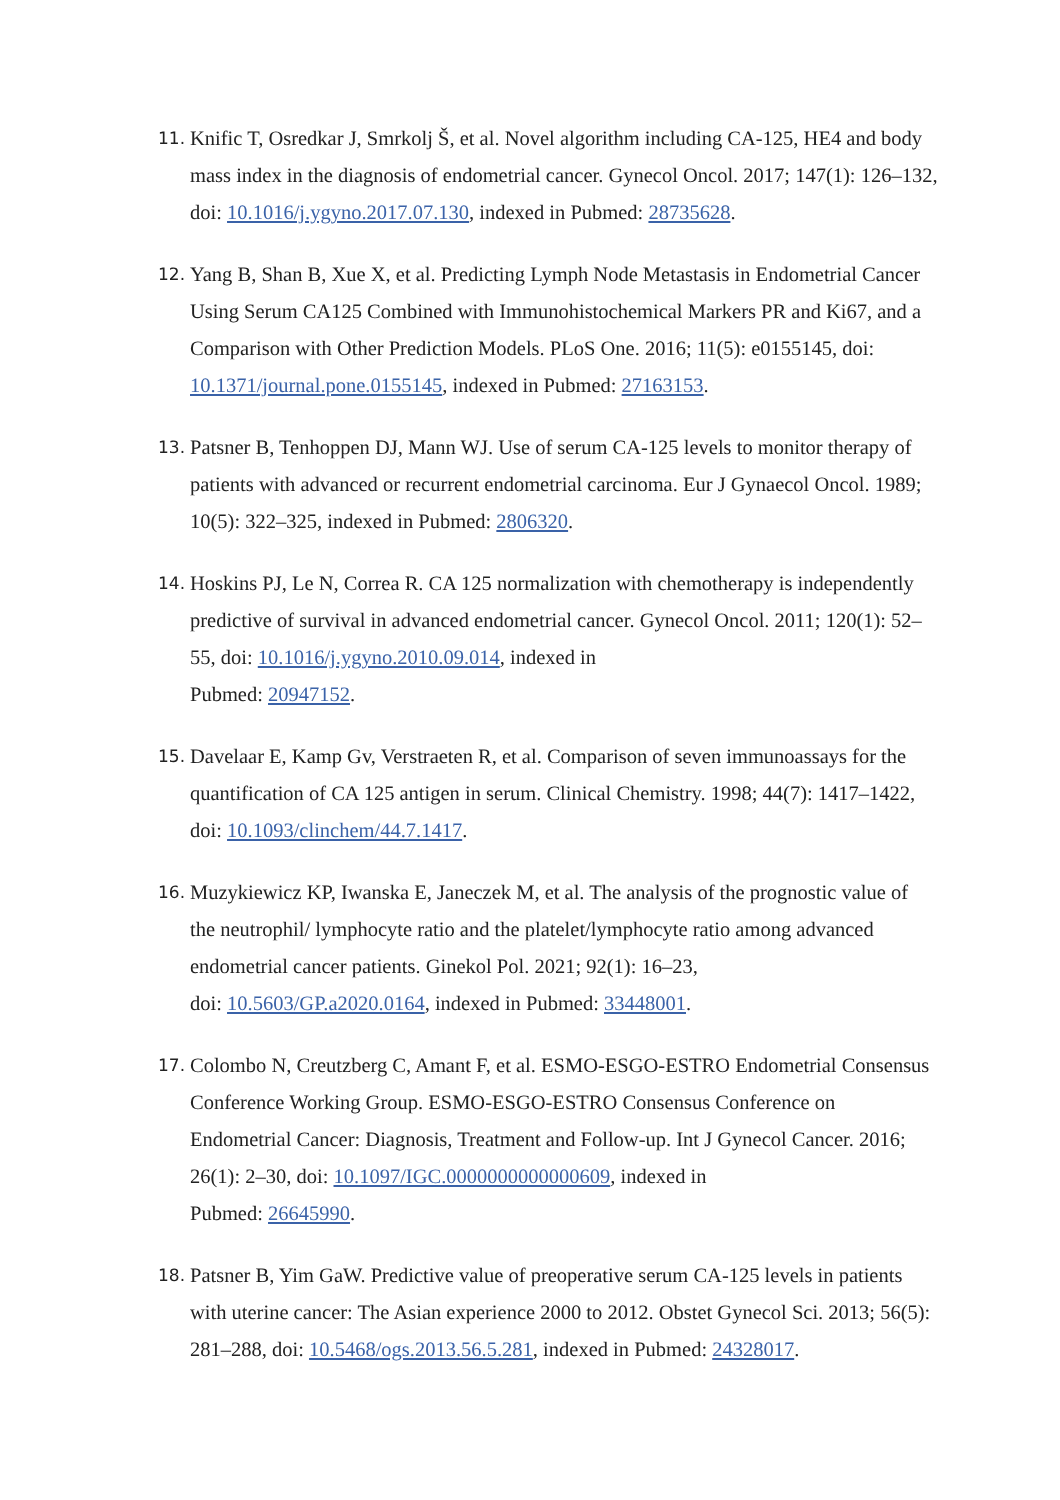11.
Knific T, Osredkar J, Smrkolj Š, et al. Novel algorithm including CA-125, HE4 and body mass index in the diagnosis of endometrial cancer. Gynecol Oncol. 2017; 147(1): 126–132, doi: 10.1016/j.ygyno.2017.07.130, indexed in Pubmed: 28735628.
12.
Yang B, Shan B, Xue X, et al. Predicting Lymph Node Metastasis in Endometrial Cancer Using Serum CA125 Combined with Immunohistochemical Markers PR and Ki67, and a Comparison with Other Prediction Models. PLoS One. 2016; 11(5): e0155145, doi: 10.1371/journal.pone.0155145, indexed in Pubmed: 27163153.
13.
Patsner B, Tenhoppen DJ, Mann WJ. Use of serum CA-125 levels to monitor therapy of patients with advanced or recurrent endometrial carcinoma. Eur J Gynaecol Oncol. 1989; 10(5): 322–325, indexed in Pubmed: 2806320.
14.
Hoskins PJ, Le N, Correa R. CA 125 normalization with chemotherapy is independently predictive of survival in advanced endometrial cancer. Gynecol Oncol. 2011; 120(1): 52–55, doi: 10.1016/j.ygyno.2010.09.014, indexed in
Pubmed: 20947152.
15.
Davelaar E, Kamp Gv, Verstraeten R, et al. Comparison of seven immunoassays for the quantification of CA 125 antigen in serum. Clinical Chemistry. 1998; 44(7): 1417–1422, doi: 10.1093/clinchem/44.7.1417.
16.
Muzykiewicz KP, Iwanska E, Janeczek M, et al. The analysis of the prognostic value of the neutrophil/ lymphocyte ratio and the platelet/lymphocyte ratio among advanced endometrial cancer patients. Ginekol Pol. 2021; 92(1): 16–23,
doi: 10.5603/GP.a2020.0164, indexed in Pubmed: 33448001.
17.
Colombo N, Creutzberg C, Amant F, et al. ESMO-ESGO-ESTRO Endometrial Consensus Conference Working Group. ESMO-ESGO-ESTRO Consensus Conference on Endometrial Cancer: Diagnosis, Treatment and Follow-up. Int J Gynecol Cancer. 2016; 26(1): 2–30, doi: 10.1097/IGC.0000000000000609, indexed in
Pubmed: 26645990.
18.
Patsner B, Yim GaW. Predictive value of preoperative serum CA-125 levels in patients with uterine cancer: The Asian experience 2000 to 2012. Obstet Gynecol Sci. 2013; 56(5): 281–288, doi: 10.5468/ogs.2013.56.5.281, indexed in Pubmed: 24328017.